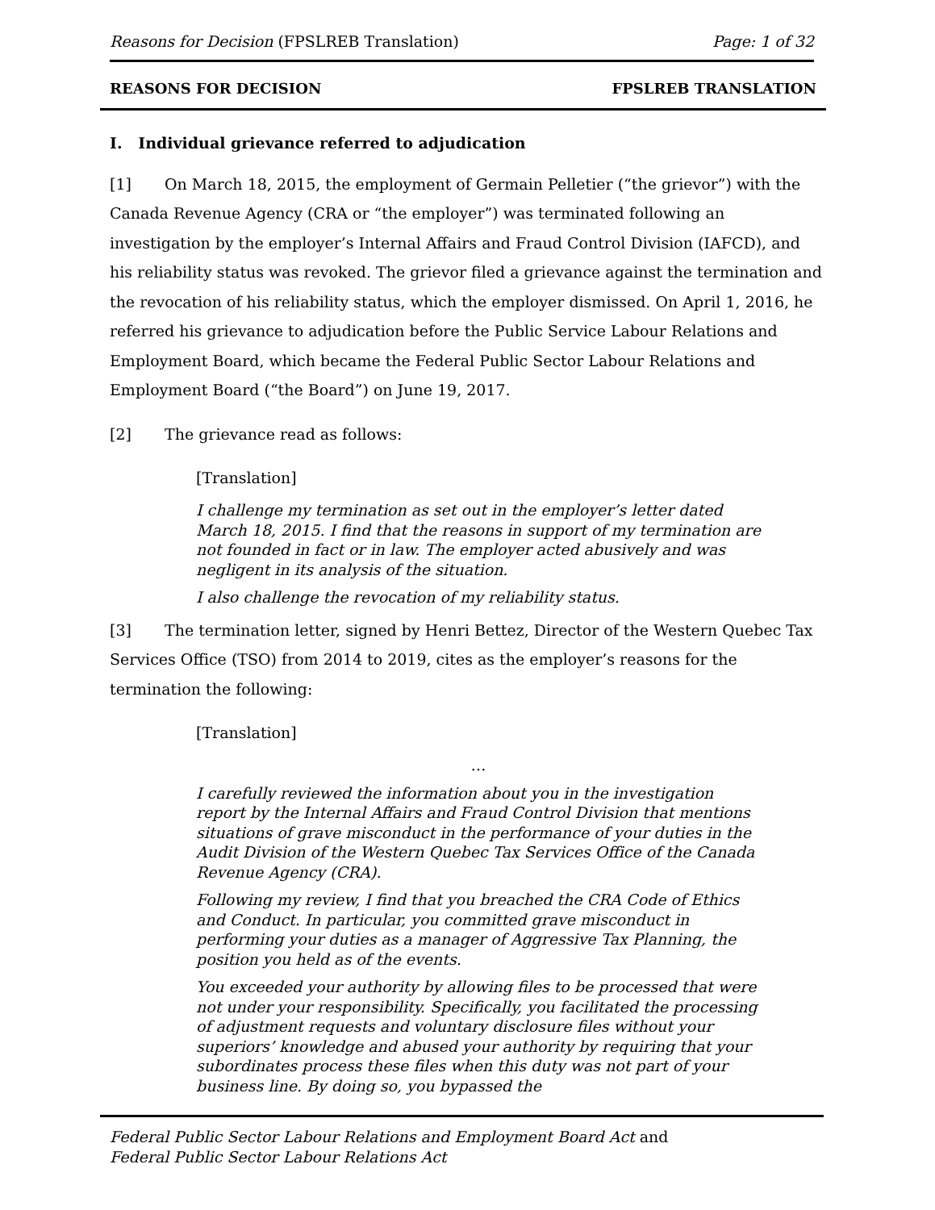Reasons for Decision (FPSLREB Translation) Page: 1 of 32
REASONS FOR DECISION FPSLREB TRANSLATION
I. Individual grievance referred to adjudication
[1] On March 18, 2015, the employment of Germain Pelletier (“the grievor”) with the Canada Revenue Agency (CRA or “the employer”) was terminated following an investigation by the employer’s Internal Affairs and Fraud Control Division (IAFCD), and his reliability status was revoked. The grievor filed a grievance against the termination and the revocation of his reliability status, which the employer dismissed. On April 1, 2016, he referred his grievance to adjudication before the Public Service Labour Relations and Employment Board, which became the Federal Public Sector Labour Relations and Employment Board (“the Board”) on June 19, 2017.
[2] The grievance read as follows:
[Translation]
I challenge my termination as set out in the employer’s letter dated March 18, 2015. I find that the reasons in support of my termination are not founded in fact or in law. The employer acted abusively and was negligent in its analysis of the situation.
I also challenge the revocation of my reliability status.
[3] The termination letter, signed by Henri Bettez, Director of the Western Quebec Tax Services Office (TSO) from 2014 to 2019, cites as the employer’s reasons for the termination the following:
[Translation]
…
I carefully reviewed the information about you in the investigation report by the Internal Affairs and Fraud Control Division that mentions situations of grave misconduct in the performance of your duties in the Audit Division of the Western Quebec Tax Services Office of the Canada Revenue Agency (CRA).
Following my review, I find that you breached the CRA Code of Ethics and Conduct. In particular, you committed grave misconduct in performing your duties as a manager of Aggressive Tax Planning, the position you held as of the events.
You exceeded your authority by allowing files to be processed that were not under your responsibility. Specifically, you facilitated the processing of adjustment requests and voluntary disclosure files without your superiors’ knowledge and abused your authority by requiring that your subordinates process these files when this duty was not part of your business line. By doing so, you bypassed the
Federal Public Sector Labour Relations and Employment Board Act and
Federal Public Sector Labour Relations Act